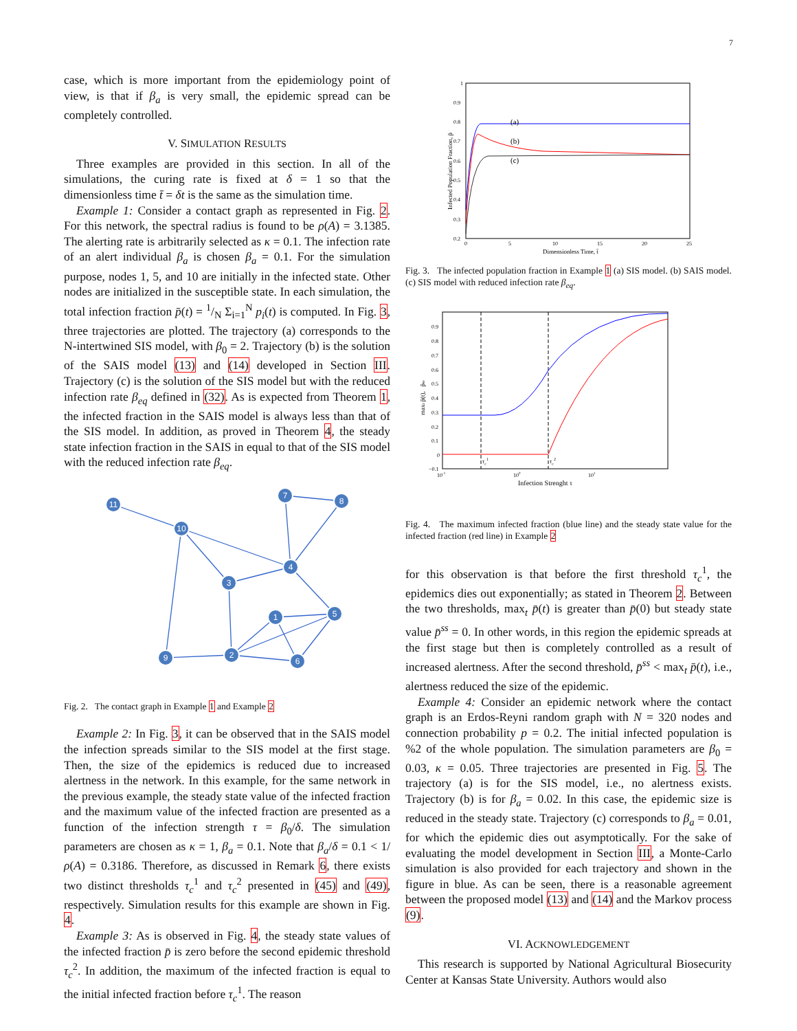7
case, which is more important from the epidemiology point of view, is that if β<sub>a</sub> is very small, the epidemic spread can be completely controlled.
V. SIMULATION RESULTS
Three examples are provided in this section. In all of the simulations, the curing rate is fixed at δ = 1 so that the dimensionless time t̄ = δt is the same as the simulation time.
Example 1: Consider a contact graph as represented in Fig. 2. For this network, the spectral radius is found to be ρ(A) = 3.1385. The alerting rate is arbitrarily selected as κ = 0.1. The infection rate of an alert individual β<sub>a</sub> is chosen β<sub>a</sub> = 0.1. For the simulation purpose, nodes 1, 5, and 10 are initially in the infected state. Other nodes are initialized in the susceptible state. In each simulation, the total infection fraction p̄(t) = 1/N Σ<sub>i=1</sub><sup>N</sup> p<sub>i</sub>(t) is computed. In Fig. 3, three trajectories are plotted. The trajectory (a) corresponds to the N-intertwined SIS model, with β<sub>0</sub> = 2. Trajectory (b) is the solution of the SAIS model (13) and (14) developed in Section III. Trajectory (c) is the solution of the SIS model but with the reduced infection rate β<sub>eq</sub> defined in (32). As is expected from Theorem 1, the infected fraction in the SAIS model is always less than that of the SIS model. In addition, as proved in Theorem 4, the steady state infection fraction in the SAIS in equal to that of the SIS model with the reduced infection rate β<sub>eq</sub>.
11
10
7
8
4
3
5
1
2
9
6
Fig. 2. The contact graph in Example 1 and Example 2
Example 2: In Fig. 3, it can be observed that in the SAIS model the infection spreads similar to the SIS model at the first stage. Then, the size of the epidemics is reduced due to increased alertness in the network. In this example, for the same network in the previous example, the steady state value of the infected fraction and the maximum value of the infected fraction are presented as a function of the infection strength τ = β<sub>0</sub>/δ. The simulation parameters are chosen as κ = 1, β<sub>a</sub> = 0.1. Note that β<sub>a</sub>/δ = 0.1 < 1/ρ(A) = 0.3186. Therefore, as discussed in Remark 6, there exists two distinct thresholds τ<sub>c</sub><sup>1</sup> and τ<sub>c</sub><sup>2</sup> presented in (45) and (49), respectively. Simulation results for this example are shown in Fig. 4.
Example 3: As is observed in Fig. 4, the steady state values of the infected fraction p̄ is zero before the second epidemic threshold τ<sub>c</sub><sup>2</sup>. In addition, the maximum of the infected fraction is equal to the initial infected fraction before τ<sub>c</sub><sup>1</sup>. The reason
0.2
0.3
0.4
0.5
0.6
0.7
0.8
0.9
1
0
5
10
15
20
25
Dimensionless Time, t̄
Infected Population Fraction, p̄
(a)
(b)
(c)
Fig. 3. The infected population fraction in Example 1 (a) SIS model. (b) SAIS model. (c) SIS model with reduced infection rate β<sub>eq</sub>.
0.9
0.8
0.7
0.6
0.5
0.4
0.3
0.2
0.1
0
−0.1
10-1
100
101
Infection Strenght τ
maxt p̄(t), p̄ss
τc1
τc2
Fig. 4. The maximum infected fraction (blue line) and the steady state value for the infected fraction (red line) in Example 2
for this observation is that before the first threshold τ<sub>c</sub><sup>1</sup>, the epidemics dies out exponentially; as stated in Theorem 2. Between the two thresholds, max<sub>t</sub> p̄(t) is greater than p̄(0) but steady state value p̄<sup>ss</sup> = 0. In other words, in this region the epidemic spreads at the first stage but then is completely controlled as a result of increased alertness. After the second threshold, p̄<sup>ss</sup> < max<sub>t</sub> p̄(t), i.e., alertness reduced the size of the epidemic.
Example 4: Consider an epidemic network where the contact graph is an Erdos-Reyni random graph with N = 320 nodes and connection probability p = 0.2. The initial infected population is %2 of the whole population. The simulation parameters are β<sub>0</sub> = 0.03, κ = 0.05. Three trajectories are presented in Fig. 5. The trajectory (a) is for the SIS model, i.e., no alertness exists. Trajectory (b) is for β<sub>a</sub> = 0.02. In this case, the epidemic size is reduced in the steady state. Trajectory (c) corresponds to β<sub>a</sub> = 0.01, for which the epidemic dies out asymptotically. For the sake of evaluating the model development in Section III, a Monte-Carlo simulation is also provided for each trajectory and shown in the figure in blue. As can be seen, there is a reasonable agreement between the proposed model (13) and (14) and the Markov process (9).
VI. ACKNOWLEDGEMENT
This research is supported by National Agricultural Biosecurity Center at Kansas State University. Authors would also